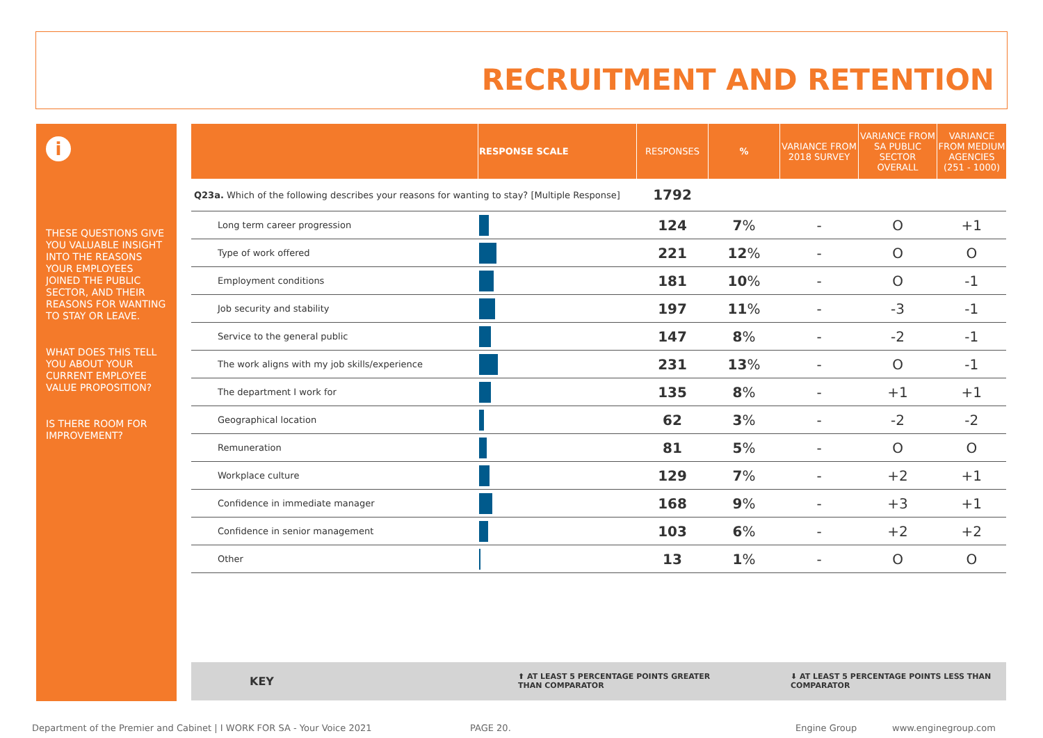RECRUITMENT AND RETENTION
i
THESE QUESTIONS GIVE YOU VALUABLE INSIGHT INTO THE REASONS YOUR EMPLOYEES JOINED THE PUBLIC SECTOR, AND THEIR REASONS FOR WANTING TO STAY OR LEAVE.
WHAT DOES THIS TELL YOU ABOUT YOUR CURRENT EMPLOYEE VALUE PROPOSITION?
IS THERE ROOM FOR IMPROVEMENT?
| | RESPONSE SCALE | RESPONSES | % | VARIANCE FROM 2018 SURVEY | VARIANCE FROM SA PUBLIC SECTOR OVERALL | VARIANCE FROM MEDIUM AGENCIES (251 - 1000) |
| --- | --- | --- | --- | --- | --- | --- |
| Q23a. Which of the following describes your reasons for wanting to stay? [Multiple Response] | | 1792 | | | | |
| Long term career progression | | 124 | 7 % | - | O | +1 |
| Type of work offered | | 221 | 12 % | - | O | O |
| Employment conditions | | 181 | 10 % | - | O | -1 |
| Job security and stability | | 197 | 11 % | - | -3 | -1 |
| Service to the general public | | 147 | 8 % | - | -2 | -1 |
| The work aligns with my job skills/experience | | 231 | 13 % | - | O | -1 |
| The department I work for | | 135 | 8 % | - | +1 | +1 |
| Geographical location | | 62 | 3 % | - | -2 | -2 |
| Remuneration | | 81 | 5 % | - | O | O |
| Workplace culture | | 129 | 7 % | - | +2 | +1 |
| Confidence in immediate manager | | 168 | 9 % | - | +3 | +1 |
| Confidence in senior management | | 103 | 6 % | - | +2 | +2 |
| Other | | 13 | 1 % | - | O | O |
KEY ⬆ AT LEAST 5 PERCENTAGE POINTS GREATER
THAN COMPARATOR
⬇ AT LEAST 5 PERCENTAGE POINTS LESS THAN
COMPARATOR
Department of the Premier and Cabinet | I WORK FOR SA - Your Voice 2021
PAGE 20. Engine Group www.enginegroup.com